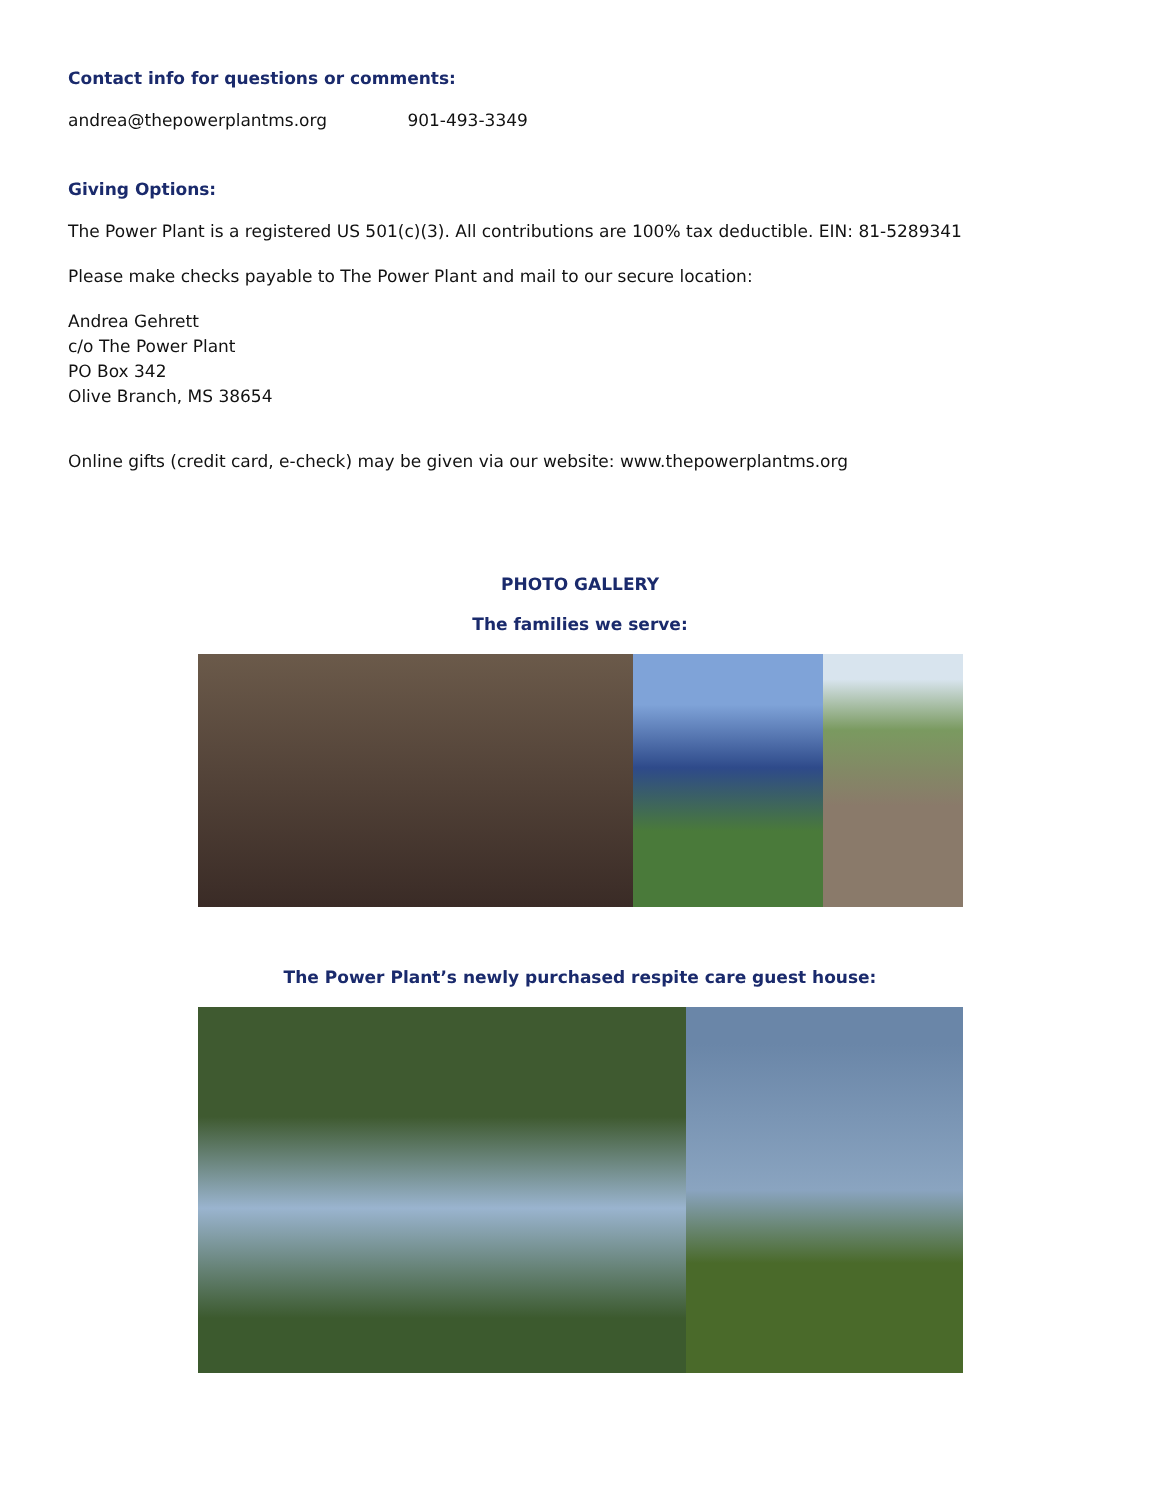Contact info for questions or comments:
andrea@thepowerplantms.org 901-493-3349
Giving Options:
The Power Plant is a registered US 501(c)(3). All contributions are 100% tax deductible. EIN: 81-5289341
Please make checks payable to The Power Plant and mail to our secure location:
Andrea Gehrett
c/o The Power Plant
PO Box 342
Olive Branch, MS 38654
Online gifts (credit card, e-check) may be given via our website: www.thepowerplantms.org
PHOTO GALLERY
The families we serve:
The Power Plant’s newly purchased respite care guest house: